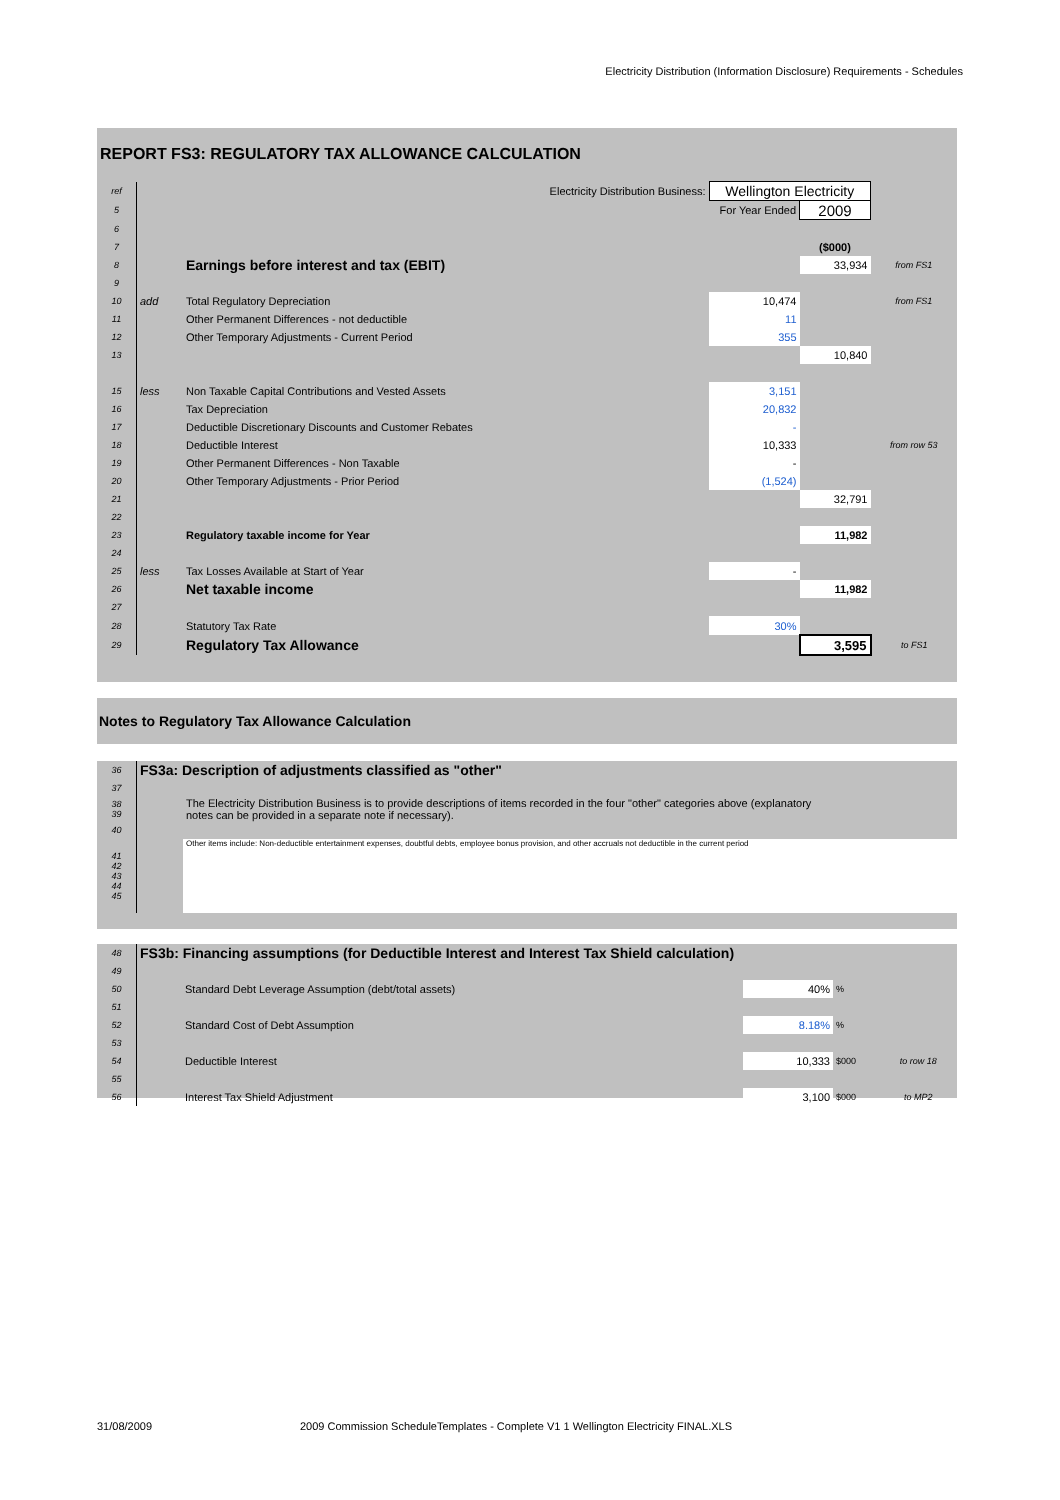Electricity Distribution (Information Disclosure) Requirements - Schedules
REPORT FS3: REGULATORY TAX ALLOWANCE CALCULATION
| ref | | Electricity Distribution Business: | Wellington Electricity | | |
| 5 | | | For Year Ended | 2009 | |
| 6 | | | | | |
| 7 | | | | ($000) | |
| 8 | | Earnings before interest and tax (EBIT) | | 33,934 | from FS1 |
| 9 | | | | | |
| 10 | add | Total Regulatory Depreciation | 10,474 | | from FS1 |
| 11 | | Other Permanent Differences - not deductible | 11 | | |
| 12 | | Other Temporary Adjustments - Current Period | 355 | | |
| 13 | | | | 10,840 | |
| 15 | less | Non Taxable Capital Contributions and Vested Assets | 3,151 | | |
| 16 | | Tax Depreciation | 20,832 | | |
| 17 | | Deductible Discretionary Discounts and Customer Rebates | - | | |
| 18 | | Deductible Interest | 10,333 | | from row 53 |
| 19 | | Other Permanent Differences - Non Taxable | - | | |
| 20 | | Other Temporary Adjustments - Prior Period | (1,524) | | |
| 21 | | | | 32,791 | |
| 22 | | | | | |
| 23 | | Regulatory taxable income for Year | | 11,982 | |
| 24 | | | | | |
| 25 | less | Tax Losses Available at Start of Year | - | | |
| 26 | | Net taxable income | | 11,982 | |
| 27 | | | | | |
| 28 | | Statutory Tax Rate | 30% | | |
| 29 | | Regulatory Tax Allowance | | 3,595 | to FS1 |
Notes to Regulatory Tax Allowance Calculation
| 36 | FS3a: Description of adjustments classified as "other" | |
| 37 | | |
| 38 39 | | The Electricity Distribution Business is to provide descriptions of items recorded in the four "other" categories above (explanatory notes can be provided in a separate note if necessary). |
| 40 | | |
| 41 42 43 44 45 | | Other items include: Non-deductible entertainment expenses, doubtful debts, employee bonus provision, and other accruals not deductible in the current period |
| 48 | FS3b: Financing assumptions (for Deductible Interest and Interest Tax Shield calculation) | | | |
| 49 | | | | |
| 50 | Standard Debt Leverage Assumption (debt/total assets) | 40% | % | |
| 51 | | | | |
| 52 | Standard Cost of Debt Assumption | 8.18% | % | |
| 53 | | | | |
| 54 | Deductible Interest | 10,333 | $000 | to row 18 |
| 55 | | | | |
| 56 | Interest Tax Shield Adjustment | 3,100 | $000 | to MP2 |
31/08/2009
2009 Commission ScheduleTemplates - Complete V1 1 Wellington Electricity FINAL.XLS